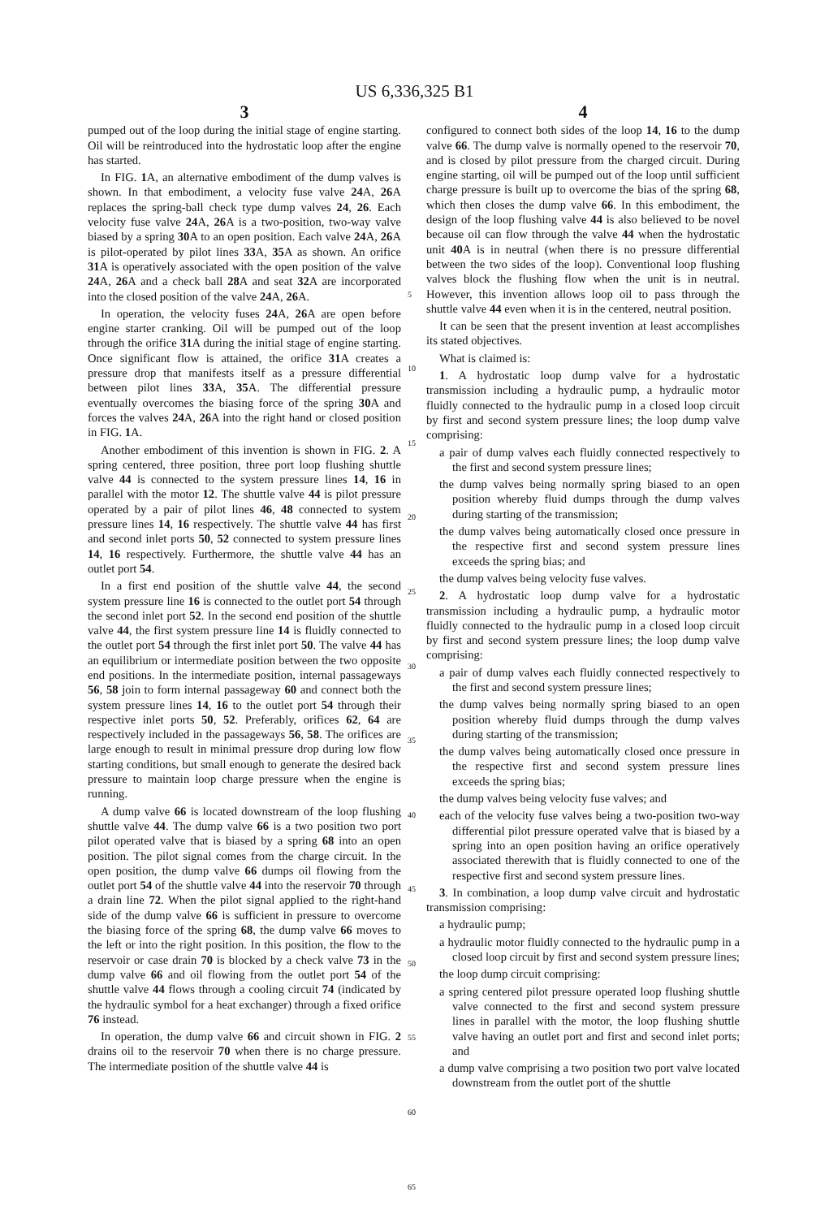US 6,336,325 B1
3
pumped out of the loop during the initial stage of engine starting. Oil will be reintroduced into the hydrostatic loop after the engine has started.
In FIG. 1 A, an alternative embodiment of the dump valves is shown. In that embodiment, a velocity fuse valve 24 A, 26 A replaces the spring-ball check type dump valves 24, 26. Each velocity fuse valve 24 A, 26 A is a two-position, two-way valve biased by a spring 30 A to an open position. Each valve 24 A, 26 A is pilot-operated by pilot lines 33 A, 35 A as shown. An orifice 31 A is operatively associated with the open position of the valve 24 A, 26 A and a check ball 28 A and seat 32 A are incorporated into the closed position of the valve 24 A, 26 A.
In operation, the velocity fuses 24 A, 26 A are open before engine starter cranking. Oil will be pumped out of the loop through the orifice 31 A during the initial stage of engine starting. Once significant flow is attained, the orifice 31 A creates a pressure drop that manifests itself as a pressure differential between pilot lines 33 A, 35 A. The differential pressure eventually overcomes the biasing force of the spring 30 A and forces the valves 24 A, 26 A into the right hand or closed position in FIG. 1 A.
Another embodiment of this invention is shown in FIG. 2. A spring centered, three position, three port loop flushing shuttle valve 44 is connected to the system pressure lines 14, 16 in parallel with the motor 12. The shuttle valve 44 is pilot pressure operated by a pair of pilot lines 46, 48 connected to system pressure lines 14, 16 respectively. The shuttle valve 44 has first and second inlet ports 50, 52 connected to system pressure lines 14, 16 respectively. Furthermore, the shuttle valve 44 has an outlet port 54.
In a first end position of the shuttle valve 44, the second system pressure line 16 is connected to the outlet port 54 through the second inlet port 52. In the second end position of the shuttle valve 44, the first system pressure line 14 is fluidly connected to the outlet port 54 through the first inlet port 50. The valve 44 has an equilibrium or intermediate position between the two opposite end positions. In the intermediate position, internal passageways 56, 58 join to form internal passageway 60 and connect both the system pressure lines 14, 16 to the outlet port 54 through their respective inlet ports 50, 52. Preferably, orifices 62, 64 are respectively included in the passageways 56, 58. The orifices are large enough to result in minimal pressure drop during low flow starting conditions, but small enough to generate the desired back pressure to maintain loop charge pressure when the engine is running.
A dump valve 66 is located downstream of the loop flushing shuttle valve 44. The dump valve 66 is a two position two port pilot operated valve that is biased by a spring 68 into an open position. The pilot signal comes from the charge circuit. In the open position, the dump valve 66 dumps oil flowing from the outlet port 54 of the shuttle valve 44 into the reservoir 70 through a drain line 72. When the pilot signal applied to the right-hand side of the dump valve 66 is sufficient in pressure to overcome the biasing force of the spring 68, the dump valve 66 moves to the left or into the right position. In this position, the flow to the reservoir or case drain 70 is blocked by a check valve 73 in the dump valve 66 and oil flowing from the outlet port 54 of the shuttle valve 44 flows through a cooling circuit 74 (indicated by the hydraulic symbol for a heat exchanger) through a fixed orifice 76 instead.
In operation, the dump valve 66 and circuit shown in FIG. 2 drains oil to the reservoir 70 when there is no charge pressure. The intermediate position of the shuttle valve 44 is
5
10
15
20
25
30
35
40
45
50
55
60
65
4
configured to connect both sides of the loop 14, 16 to the dump valve 66. The dump valve is normally opened to the reservoir 70, and is closed by pilot pressure from the charged circuit. During engine starting, oil will be pumped out of the loop until sufficient charge pressure is built up to overcome the bias of the spring 68, which then closes the dump valve 66. In this embodiment, the design of the loop flushing valve 44 is also believed to be novel because oil can flow through the valve 44 when the hydrostatic unit 40 A is in neutral (when there is no pressure differential between the two sides of the loop). Conventional loop flushing valves block the flushing flow when the unit is in neutral. However, this invention allows loop oil to pass through the shuttle valve 44 even when it is in the centered, neutral position.
It can be seen that the present invention at least accomplishes its stated objectives.
What is claimed is:
1. A hydrostatic loop dump valve for a hydrostatic transmission including a hydraulic pump, a hydraulic motor fluidly connected to the hydraulic pump in a closed loop circuit by first and second system pressure lines; the loop dump valve comprising:
a pair of dump valves each fluidly connected respectively to the first and second system pressure lines;
the dump valves being normally spring biased to an open position whereby fluid dumps through the dump valves during starting of the transmission;
the dump valves being automatically closed once pressure in the respective first and second system pressure lines exceeds the spring bias; and
the dump valves being velocity fuse valves.
2. A hydrostatic loop dump valve for a hydrostatic transmission including a hydraulic pump, a hydraulic motor fluidly connected to the hydraulic pump in a closed loop circuit by first and second system pressure lines; the loop dump valve comprising:
a pair of dump valves each fluidly connected respectively to the first and second system pressure lines;
the dump valves being normally spring biased to an open position whereby fluid dumps through the dump valves during starting of the transmission;
the dump valves being automatically closed once pressure in the respective first and second system pressure lines exceeds the spring bias;
the dump valves being velocity fuse valves; and
each of the velocity fuse valves being a two-position two-way differential pilot pressure operated valve that is biased by a spring into an open position having an orifice operatively associated therewith that is fluidly connected to one of the respective first and second system pressure lines.
3. In combination, a loop dump valve circuit and hydrostatic transmission comprising:
a hydraulic pump;
a hydraulic motor fluidly connected to the hydraulic pump in a closed loop circuit by first and second system pressure lines;
the loop dump circuit comprising:
a spring centered pilot pressure operated loop flushing shuttle valve connected to the first and second system pressure lines in parallel with the motor, the loop flushing shuttle valve having an outlet port and first and second inlet ports; and
a dump valve comprising a two position two port valve located downstream from the outlet port of the shuttle